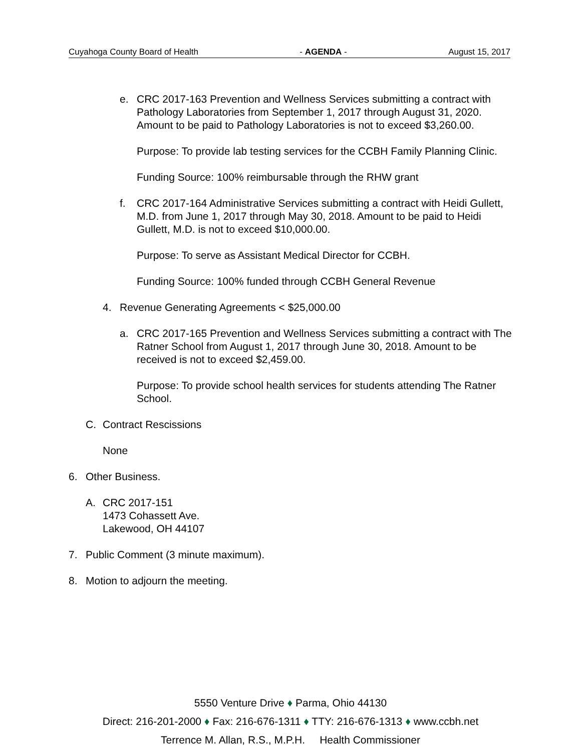Cuyahoga County Board of Health - AGENDA - August 15, 2017
e. CRC 2017-163 Prevention and Wellness Services submitting a contract with Pathology Laboratories from September 1, 2017 through August 31, 2020. Amount to be paid to Pathology Laboratories is not to exceed $3,260.00.
Purpose: To provide lab testing services for the CCBH Family Planning Clinic.
Funding Source: 100% reimbursable through the RHW grant
f. CRC 2017-164 Administrative Services submitting a contract with Heidi Gullett, M.D. from June 1, 2017 through May 30, 2018. Amount to be paid to Heidi Gullett, M.D. is not to exceed $10,000.00.
Purpose: To serve as Assistant Medical Director for CCBH.
Funding Source: 100% funded through CCBH General Revenue
4. Revenue Generating Agreements < $25,000.00
a. CRC 2017-165 Prevention and Wellness Services submitting a contract with The Ratner School from August 1, 2017 through June 30, 2018. Amount to be received is not to exceed $2,459.00.
Purpose: To provide school health services for students attending The Ratner School.
C. Contract Rescissions
None
6. Other Business.
A. CRC 2017-151
1473 Cohassett Ave.
Lakewood, OH 44107
7. Public Comment (3 minute maximum).
8. Motion to adjourn the meeting.
5550 Venture Drive ♦ Parma, Ohio 44130
Direct: 216-201-2000 ♦ Fax: 216-676-1311 ♦ TTY: 216-676-1313 ♦ www.ccbh.net
Terrence M. Allan, R.S., M.P.H. Health Commissioner